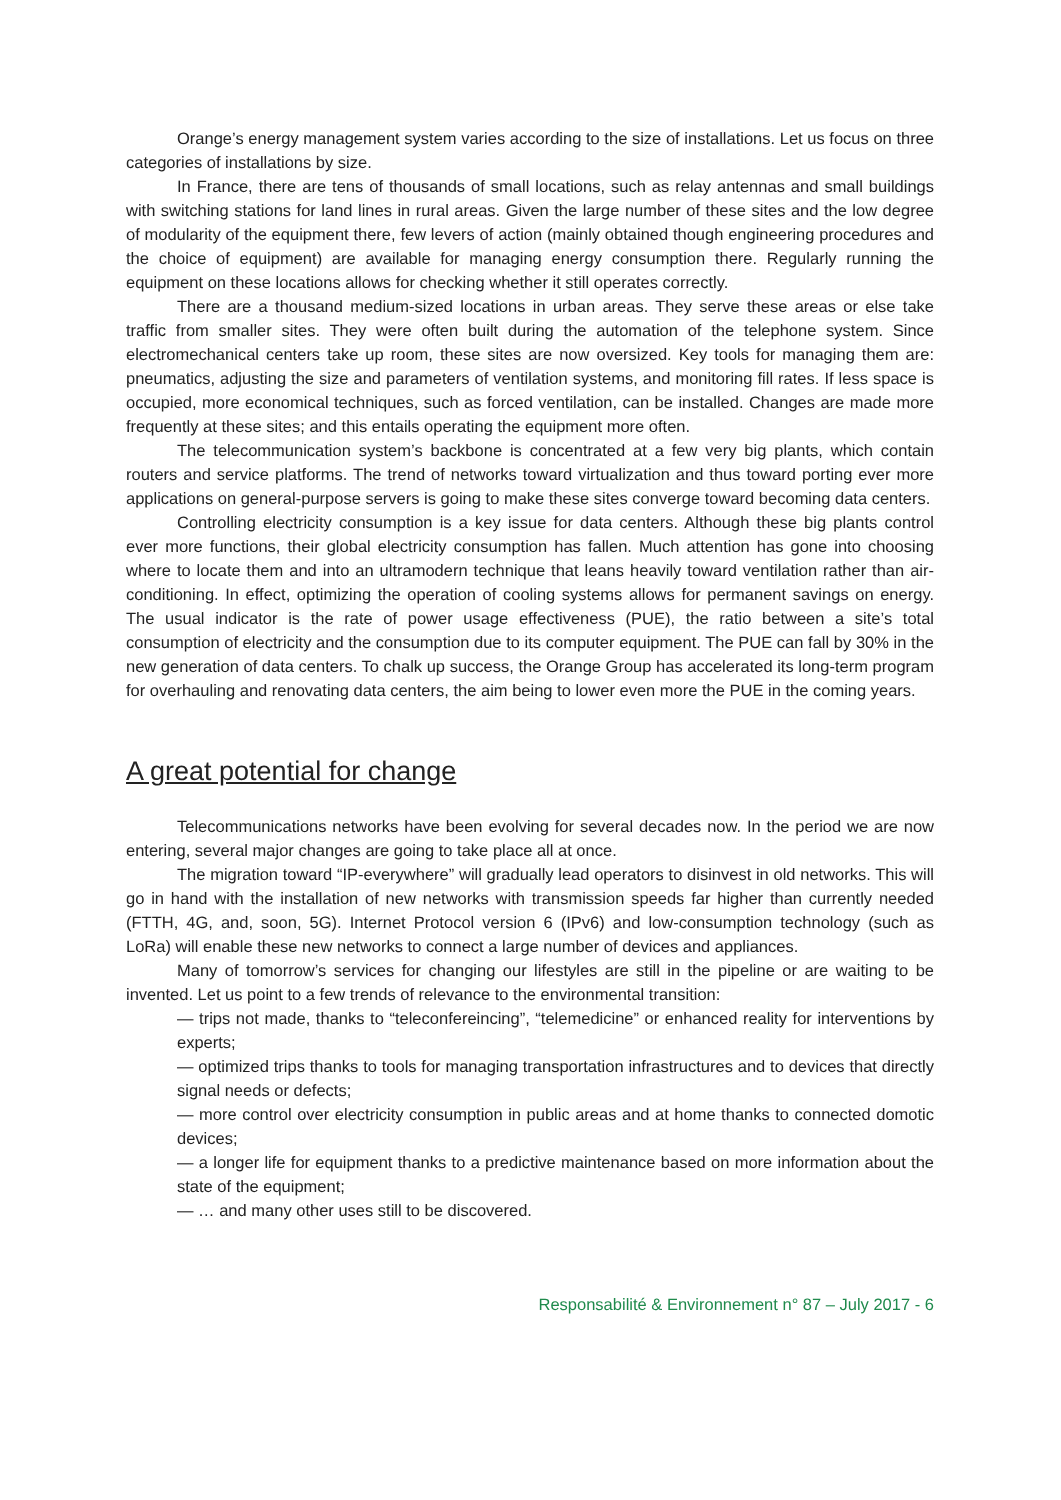Orange’s energy management system varies according to the size of installations. Let us focus on three categories of installations by size.
In France, there are tens of thousands of small locations, such as relay antennas and small buildings with switching stations for land lines in rural areas. Given the large number of these sites and the low degree of modularity of the equipment there, few levers of action (mainly obtained though engineering procedures and the choice of equipment) are available for managing energy consumption there. Regularly running the equipment on these locations allows for checking whether it still operates correctly.
There are a thousand medium-sized locations in urban areas. They serve these areas or else take traffic from smaller sites. They were often built during the automation of the telephone system. Since electromechanical centers take up room, these sites are now oversized. Key tools for managing them are: pneumatics, adjusting the size and parameters of ventilation systems, and monitoring fill rates. If less space is occupied, more economical techniques, such as forced ventilation, can be installed. Changes are made more frequently at these sites; and this entails operating the equipment more often.
The telecommunication system’s backbone is concentrated at a few very big plants, which contain routers and service platforms. The trend of networks toward virtualization and thus toward porting ever more applications on general-purpose servers is going to make these sites converge toward becoming data centers.
Controlling electricity consumption is a key issue for data centers. Although these big plants control ever more functions, their global electricity consumption has fallen. Much attention has gone into choosing where to locate them and into an ultramodern technique that leans heavily toward ventilation rather than air-conditioning. In effect, optimizing the operation of cooling systems allows for permanent savings on energy. The usual indicator is the rate of power usage effectiveness (PUE), the ratio between a site’s total consumption of electricity and the consumption due to its computer equipment. The PUE can fall by 30% in the new generation of data centers. To chalk up success, the Orange Group has accelerated its long-term program for overhauling and renovating data centers, the aim being to lower even more the PUE in the coming years.
A great potential for change
Telecommunications networks have been evolving for several decades now. In the period we are now entering, several major changes are going to take place all at once.
The migration toward “IP-everywhere” will gradually lead operators to disinvest in old networks. This will go in hand with the installation of new networks with transmission speeds far higher than currently needed (FTTH, 4G, and, soon, 5G). Internet Protocol version 6 (IPv6) and low-consumption technology (such as LoRa) will enable these new networks to connect a large number of devices and appliances.
Many of tomorrow’s services for changing our lifestyles are still in the pipeline or are waiting to be invented. Let us point to a few trends of relevance to the environmental transition:
— trips not made, thanks to “teleconfereincing”, “telemedicine” or enhanced reality for interventions by experts;
— optimized trips thanks to tools for managing transportation infrastructures and to devices that directly signal needs or defects;
— more control over electricity consumption in public areas and at home thanks to connected domotic devices;
— a longer life for equipment thanks to a predictive maintenance based on more information about the state of the equipment;
— … and many other uses still to be discovered.
Responsabilité & Environnement n° 87 – July 2017 - 6